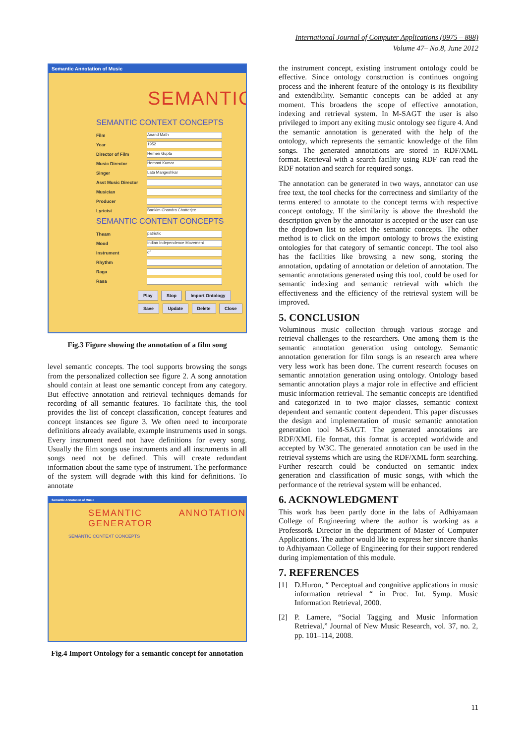International Journal of Computer Applications (0975 – 888)
Volume 47– No.8, June 2012
Semantic Annotation of Music
SEMANTIC
SEMANTIC CONTEXT CONCEPTS
Film Anand Math
Year 1952
Director of Film Hemen Gupta
Music Director Hemant Kumar
Singer Lata Mangeshkar
Asst Music Director
Musician
Producer
Lyricist Bankim Chandra Chatterjee
SEMANTIC CONTENT CONCEPTS
Theam patriotic
Mood Indian Independence Movement
Instrument df
Rhythm
Raga
Rasa
Play Stop Import Ontology
Save Update Delete Close
Fig.3 Figure showing the annotation of a film song
level semantic concepts. The tool supports browsing the songs from the personalized collection see figure 2. A song annotation should contain at least one semantic concept from any category. But effective annotation and retrieval techniques demands for recording of all semantic features. To facilitate this, the tool provides the list of concept classification, concept features and concept instances see figure 3. We often need to incorporate definitions already available, example instruments used in songs. Every instrument need not have definitions for every song. Usually the film songs use instruments and all instruments in all songs need not be defined. This will create redundant information about the same type of instrument. The performance of the system will degrade with this kind for definitions. To annotate
Semantic Annotation of Music
SEMANTIC ANNOTATION GENERATOR
SEMANTIC CONTEXT CONCEPTS
Fig.4 Import Ontology for a semantic concept for annotation
the instrument concept, existing instrument ontology could be effective. Since ontology construction is continues ongoing process and the inherent feature of the ontology is its flexibility and extendibility. Semantic concepts can be added at any moment. This broadens the scope of effective annotation, indexing and retrieval system. In M-SAGT the user is also privileged to import any exiting music ontology see figure 4. And the semantic annotation is generated with the help of the ontology, which represents the semantic knowledge of the film songs. The generated annotations are stored in RDF/XML format. Retrieval with a search facility using RDF can read the RDF notation and search for required songs.
The annotation can be generated in two ways, annotator can use free text, the tool checks for the correctness and similarity of the terms entered to annotate to the concept terms with respective concept ontology. If the similarity is above the threshold the description given by the annotator is accepted or the user can use the dropdown list to select the semantic concepts. The other method is to click on the import ontology to brows the existing ontologies for that category of semantic concept. The tool also has the facilities like browsing a new song, storing the annotation, updating of annotation or deletion of annotation. The semantic annotations generated using this tool, could be used for semantic indexing and semantic retrieval with which the effectiveness and the efficiency of the retrieval system will be improved.
5. CONCLUSION
Voluminous music collection through various storage and retrieval challenges to the researchers. One among them is the semantic annotation generation using ontology. Semantic annotation generation for film songs is an research area where very less work has been done. The current research focuses on semantic annotation generation using ontology. Ontology based semantic annotation plays a major role in effective and efficient music information retrieval. The semantic concepts are identified and categorized in to two major classes, semantic context dependent and semantic content dependent. This paper discusses the design and implementation of music semantic annotation generation tool M-SAGT. The generated annotations are RDF/XML file format, this format is accepted worldwide and accepted by W3C. The generated annotation can be used in the retrieval systems which are using the RDF/XML form searching. Further research could be conducted on semantic index generation and classification of music songs, with which the performance of the retrieval system will be enhanced.
6. ACKNOWLEDGMENT
This work has been partly done in the labs of Adhiyamaan College of Engineering where the author is working as a Professor& Director in the department of Master of Computer Applications. The author would like to express her sincere thanks to Adhiyamaan College of Engineering for their support rendered during implementation of this module.
7. REFERENCES
[1] D.Huron, “ Perceptual and congnitive applications in music information retrieval “ in Proc. Int. Symp. Music Information Retrieval, 2000.
[2] P. Lamere, “Social Tagging and Music Information Retrieval,” Journal of New Music Research, vol. 37, no. 2, pp. 101–114, 2008.
11